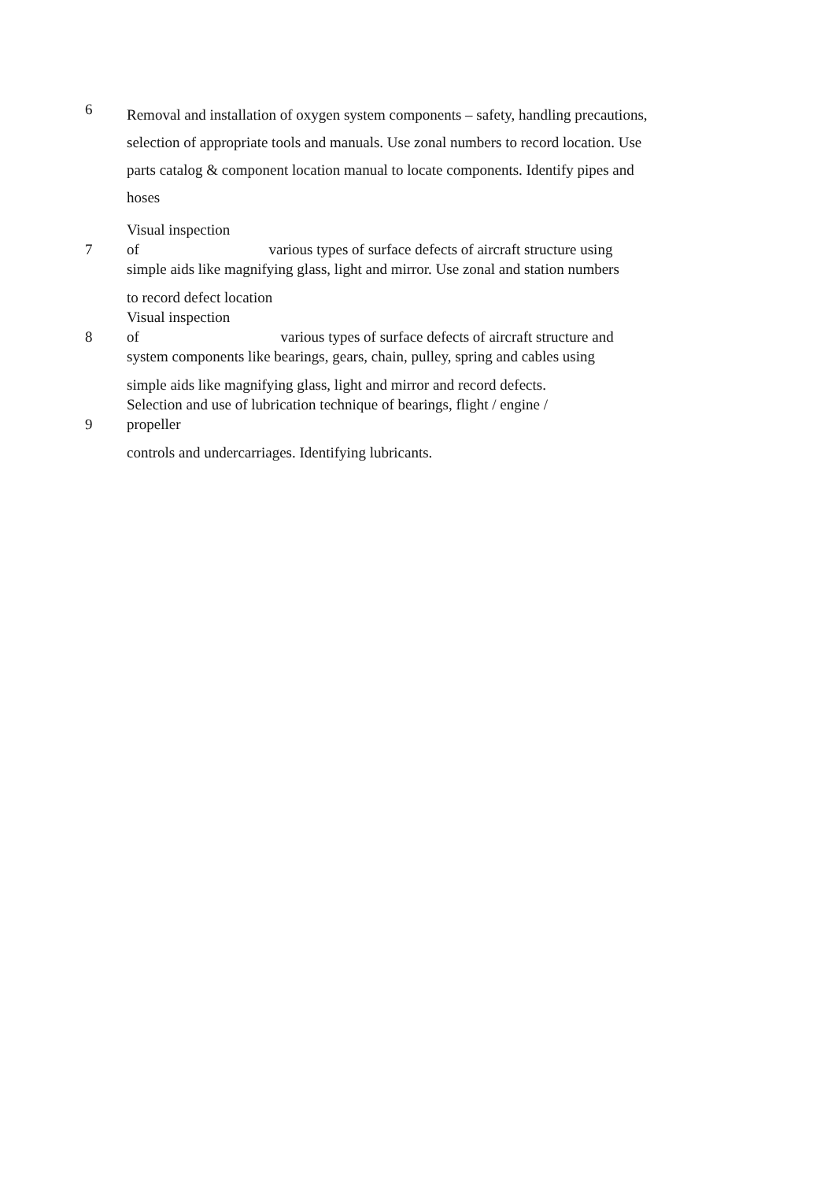6
Removal and installation of oxygen system components – safety, handling precautions, selection of appropriate tools and manuals. Use zonal numbers to record location. Use parts catalog & component location manual to locate components. Identify pipes and hoses
Visual inspection
7 of various types of surface defects of aircraft structure using
simple aids like magnifying glass, light and mirror. Use zonal and station numbers
to record defect location
Visual inspection
8 of various types of surface defects of aircraft structure and
system components like bearings, gears, chain, pulley, spring and cables using
simple aids like magnifying glass, light and mirror and record defects.
Selection and use of lubrication technique of bearings, flight / engine /
9 propeller
controls and undercarriages. Identifying lubricants.